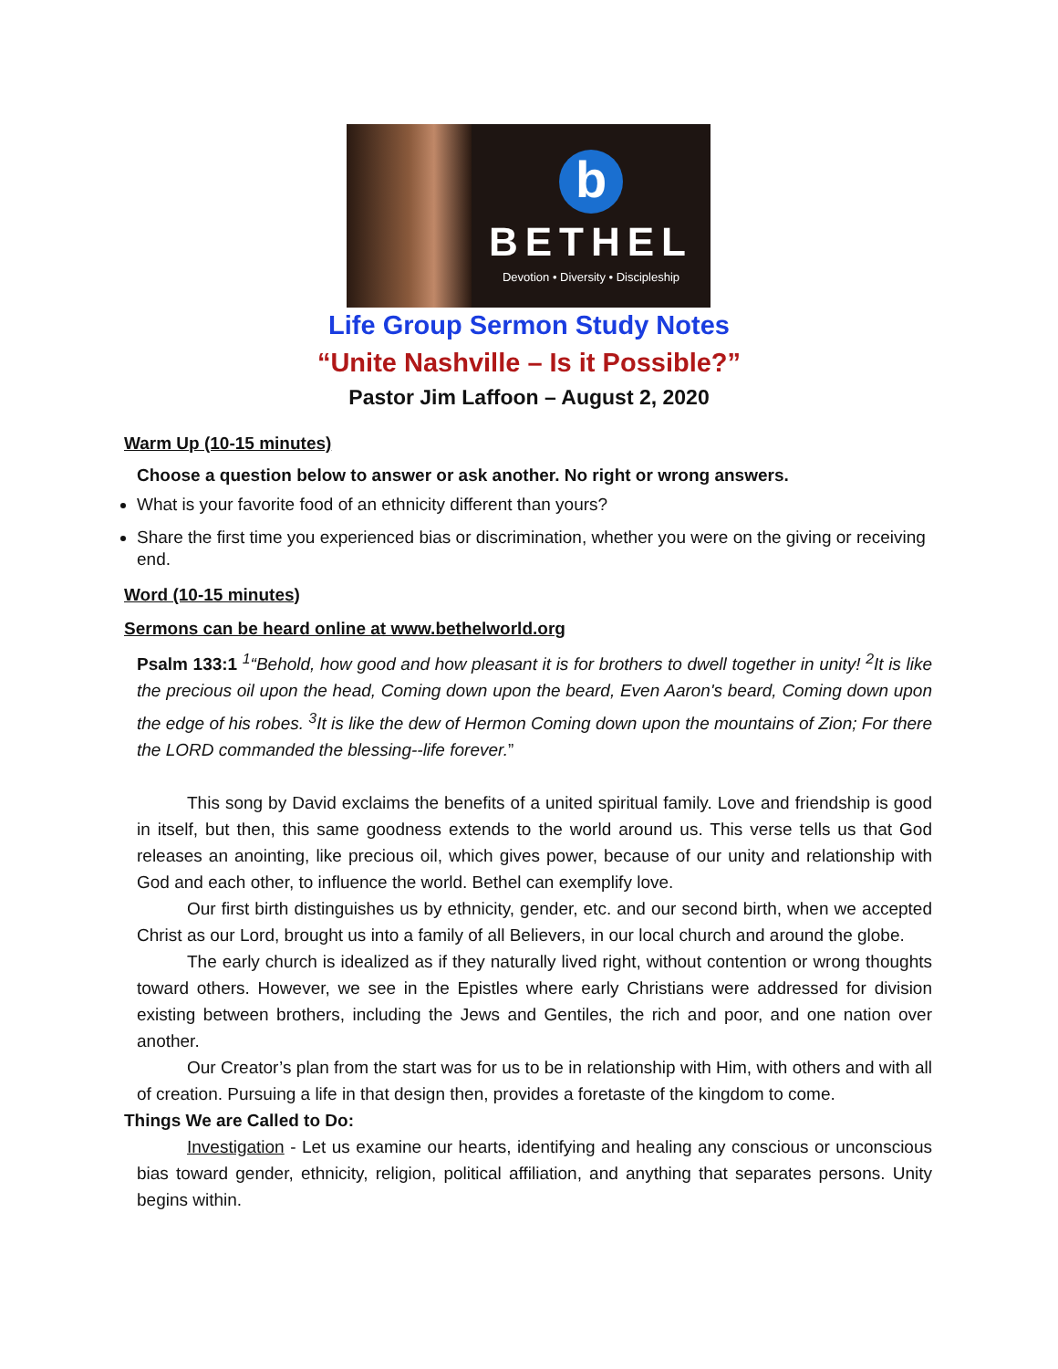b
BETHEL
Devotion • Diversity • Discipleship
Life Group Sermon Study Notes
“Unite Nashville – Is it Possible?”
Pastor Jim Laffoon – August 2, 2020
Warm Up (10-15 minutes)
Choose a question below to answer or ask another. No right or wrong answers.
What is your favorite food of an ethnicity different than yours?
Share the first time you experienced bias or discrimination, whether you were on the giving or receiving end.
Word (10-15 minutes)
Sermons can be heard online at www.bethelworld.org
Psalm 133:1 <sup>1</sup>“Behold, how good and how pleasant it is for brothers to dwell together in unity! <sup>2</sup>It is like the precious oil upon the head, Coming down upon the beard, Even Aaron's beard, Coming down upon the edge of his robes. <sup>3</sup>It is like the dew of Hermon Coming down upon the mountains of Zion; For there the LORD commanded the blessing--life forever.”
This song by David exclaims the benefits of a united spiritual family. Love and friendship is good in itself, but then, this same goodness extends to the world around us. This verse tells us that God releases an anointing, like precious oil, which gives power, because of our unity and relationship with God and each other, to influence the world. Bethel can exemplify love.
Our first birth distinguishes us by ethnicity, gender, etc. and our second birth, when we accepted Christ as our Lord, brought us into a family of all Believers, in our local church and around the globe.
The early church is idealized as if they naturally lived right, without contention or wrong thoughts toward others. However, we see in the Epistles where early Christians were addressed for division existing between brothers, including the Jews and Gentiles, the rich and poor, and one nation over another.
Our Creator’s plan from the start was for us to be in relationship with Him, with others and with all of creation. Pursuing a life in that design then, provides a foretaste of the kingdom to come.
Things We are Called to Do:
Investigation - Let us examine our hearts, identifying and healing any conscious or unconscious bias toward gender, ethnicity, religion, political affiliation, and anything that separates persons. Unity begins within.